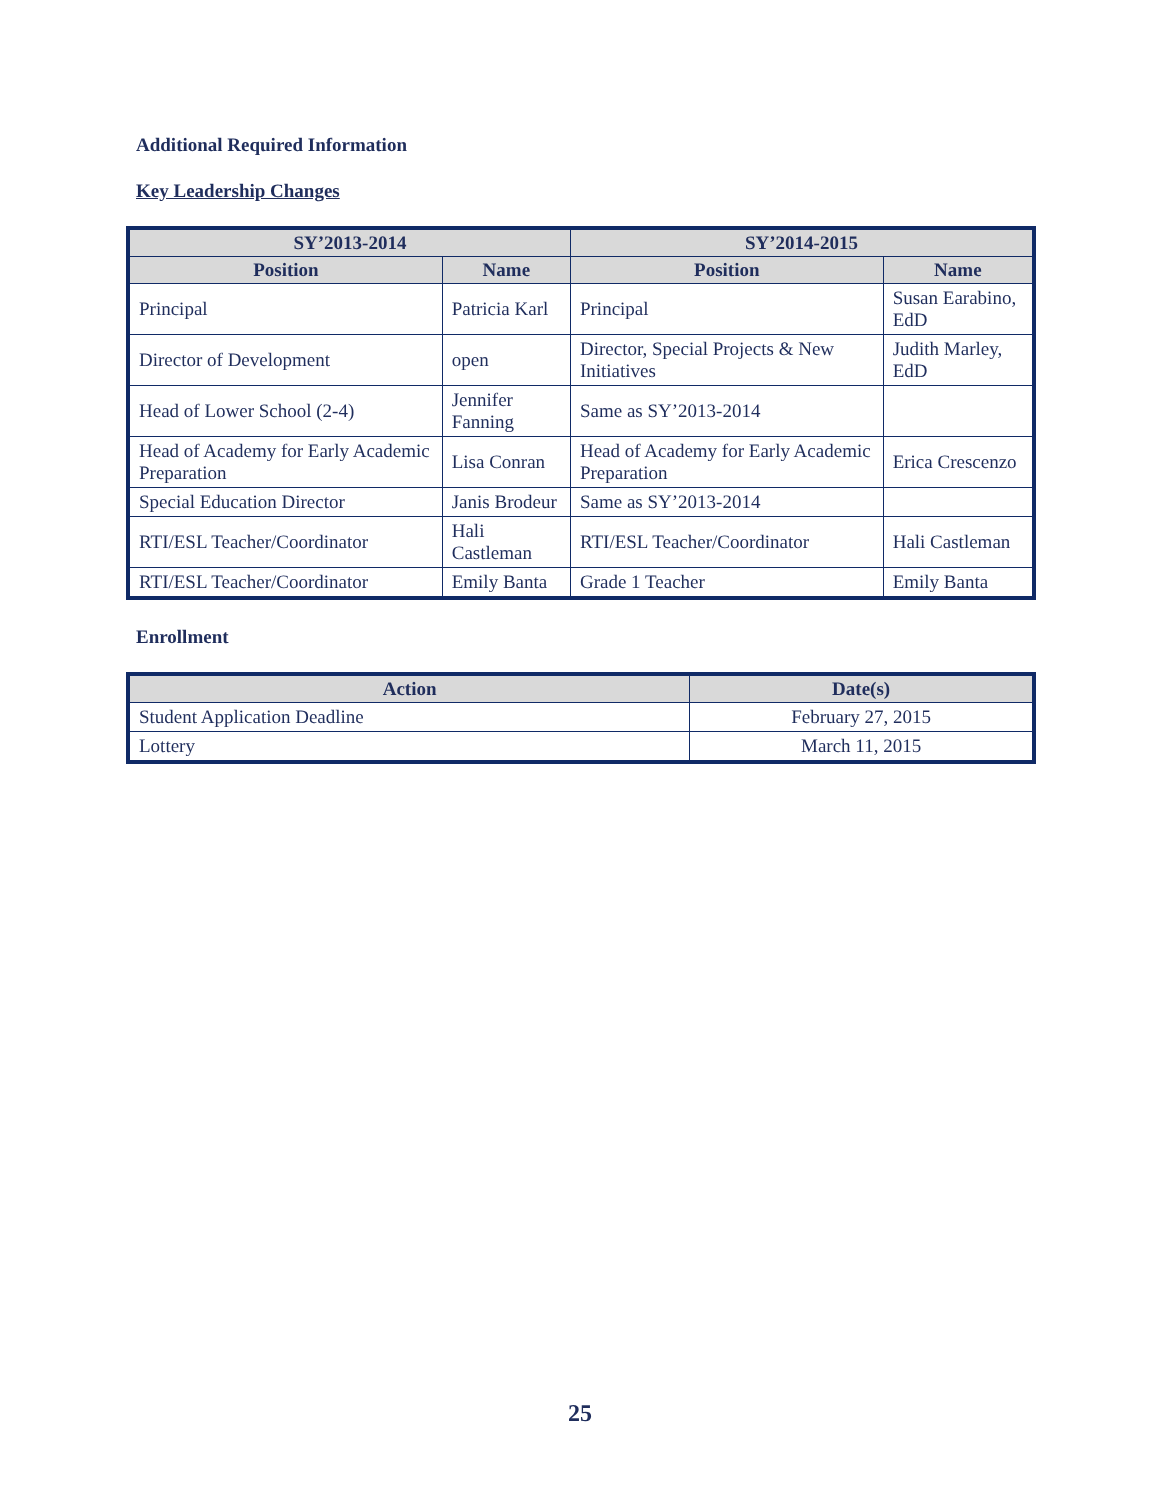Additional Required Information
Key Leadership Changes
| SY’2013-2014 | | SY’2014-2015 | |
| --- | --- | --- | --- |
| Position | Name | Position | Name |
| Principal | Patricia Karl | Principal | Susan Earabino, EdD |
| Director of Development | open | Director, Special Projects & New Initiatives | Judith Marley, EdD |
| Head of Lower School (2-4) | Jennifer Fanning | Same as SY’2013-2014 | |
| Head of Academy for Early Academic Preparation | Lisa Conran | Head of Academy for Early Academic Preparation | Erica Crescenzo |
| Special Education Director | Janis Brodeur | Same as SY’2013-2014 | |
| RTI/ESL Teacher/Coordinator | Hali Castleman | RTI/ESL Teacher/Coordinator | Hali Castleman |
| RTI/ESL Teacher/Coordinator | Emily Banta | Grade 1 Teacher | Emily Banta |
Enrollment
| Action | Date(s) |
| --- | --- |
| Student Application Deadline | February 27, 2015 |
| Lottery | March 11, 2015 |
25